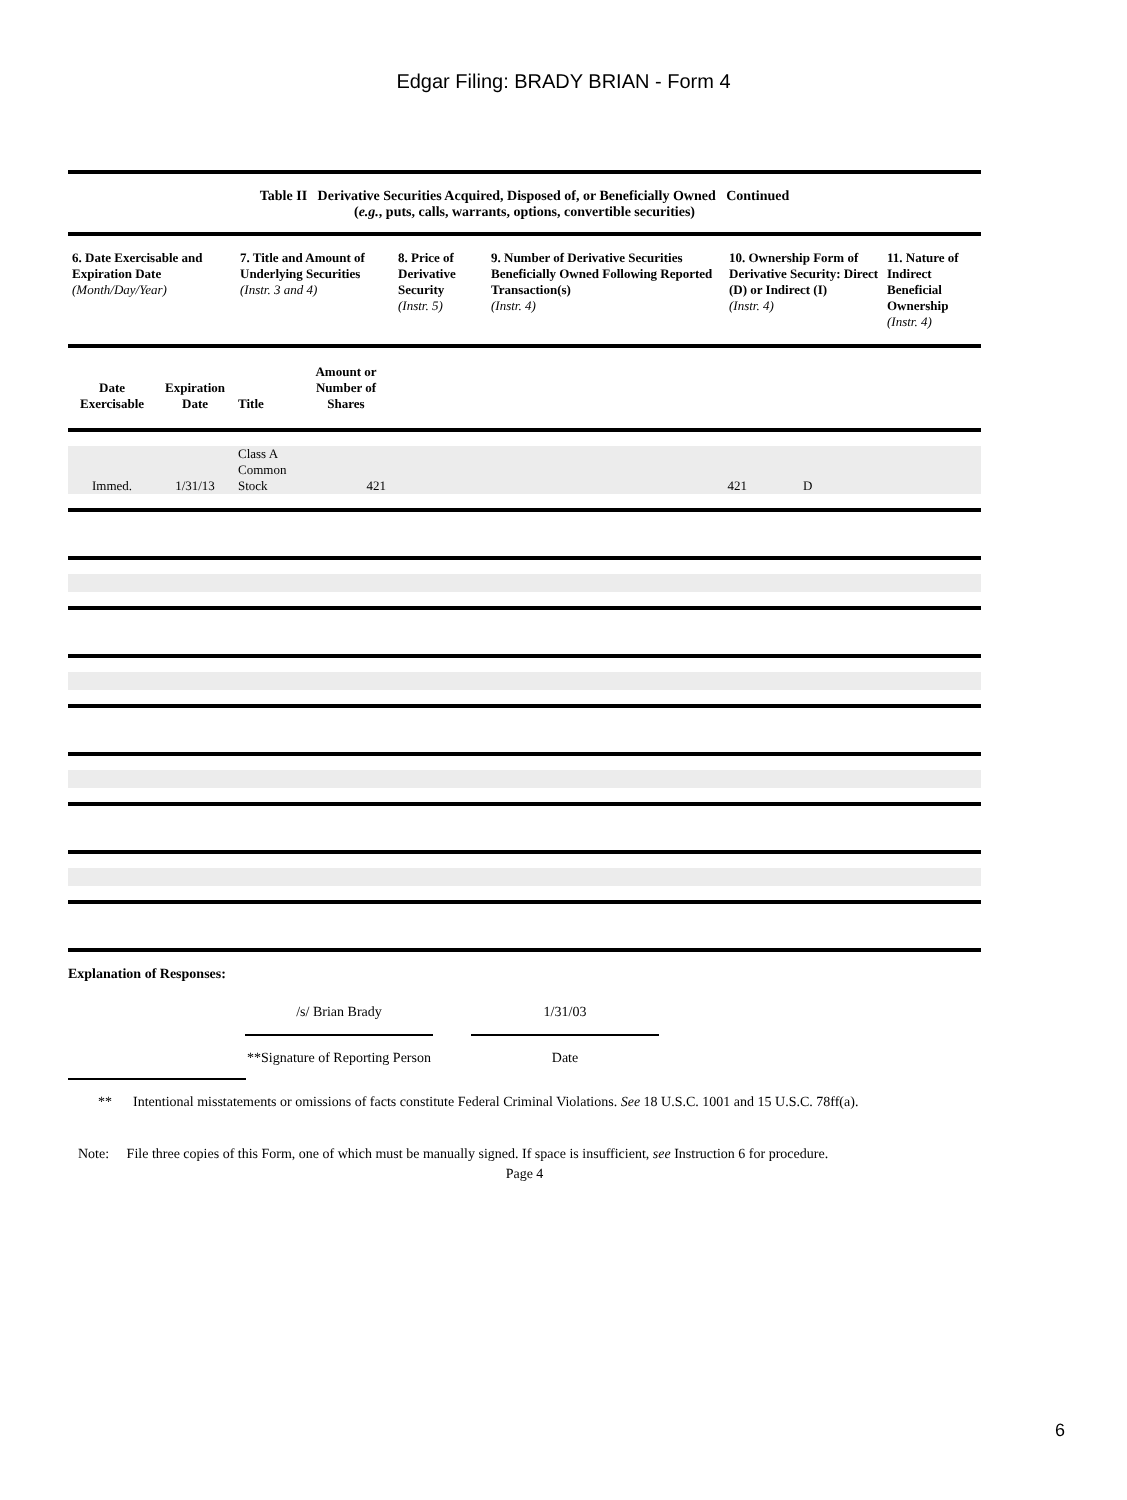Edgar Filing: BRADY BRIAN - Form 4
Table II Derivative Securities Acquired, Disposed of, or Beneficially Owned Continued
(e.g., puts, calls, warrants, options, convertible securities)
| 6. Date Exercisable and Expiration Date (Month/Day/Year) | 7. Title and Amount of Underlying Securities (Instr. 3 and 4) | 8. Price of Derivative Security (Instr. 5) | 9. Number of Derivative Securities Beneficially Owned Following Reported Transaction(s) (Instr. 4) | 10. Ownership Form of Derivative Security: Direct (D) or Indirect (I) (Instr. 4) | 11. Nature of Indirect Beneficial Ownership (Instr. 4) |
| --- | --- | --- | --- | --- | --- |
| Date Exercisable | Expiration Date | Title | Amount or Number of Shares | | | |
| --- | --- | --- | --- | --- | --- | --- |
| Immed. | 1/31/13 | Class A Common Stock | 421 | | 421 | | D |
Explanation of Responses:
/s/ Brian Brady
**Signature of Reporting Person
1/31/03
Date
** Intentional misstatements or omissions of facts constitute Federal Criminal Violations. See 18 U.S.C. 1001 and 15 U.S.C. 78ff(a).
Note: File three copies of this Form, one of which must be manually signed. If space is insufficient, see Instruction 6 for procedure.
Page 4
6